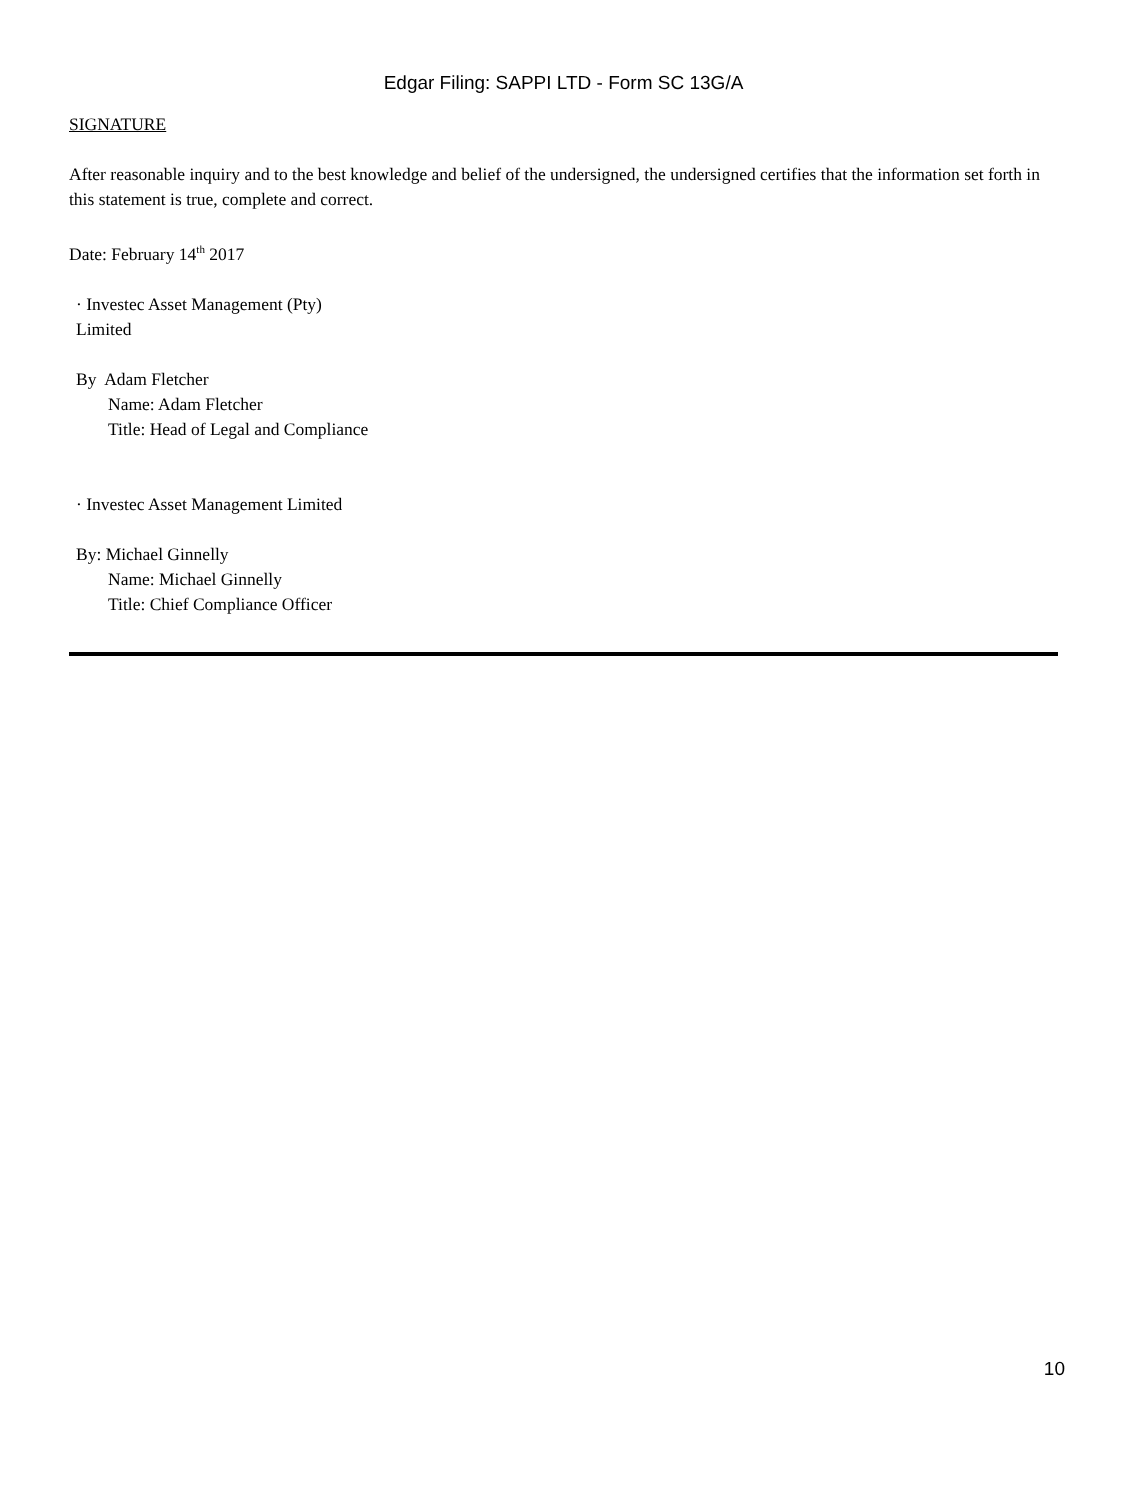Edgar Filing: SAPPI LTD - Form SC 13G/A
SIGNATURE
After reasonable inquiry and to the best knowledge and belief of the undersigned, the undersigned certifies that the information set forth in this statement is true, complete and correct.
Date: February 14<sup>th</sup> 2017
· Investec Asset Management (Pty)
Limited
By Adam Fletcher
Name: Adam Fletcher
Title: Head of Legal and Compliance
· Investec Asset Management Limited
By: Michael Ginnelly
Name: Michael Ginnelly
Title: Chief Compliance Officer
10